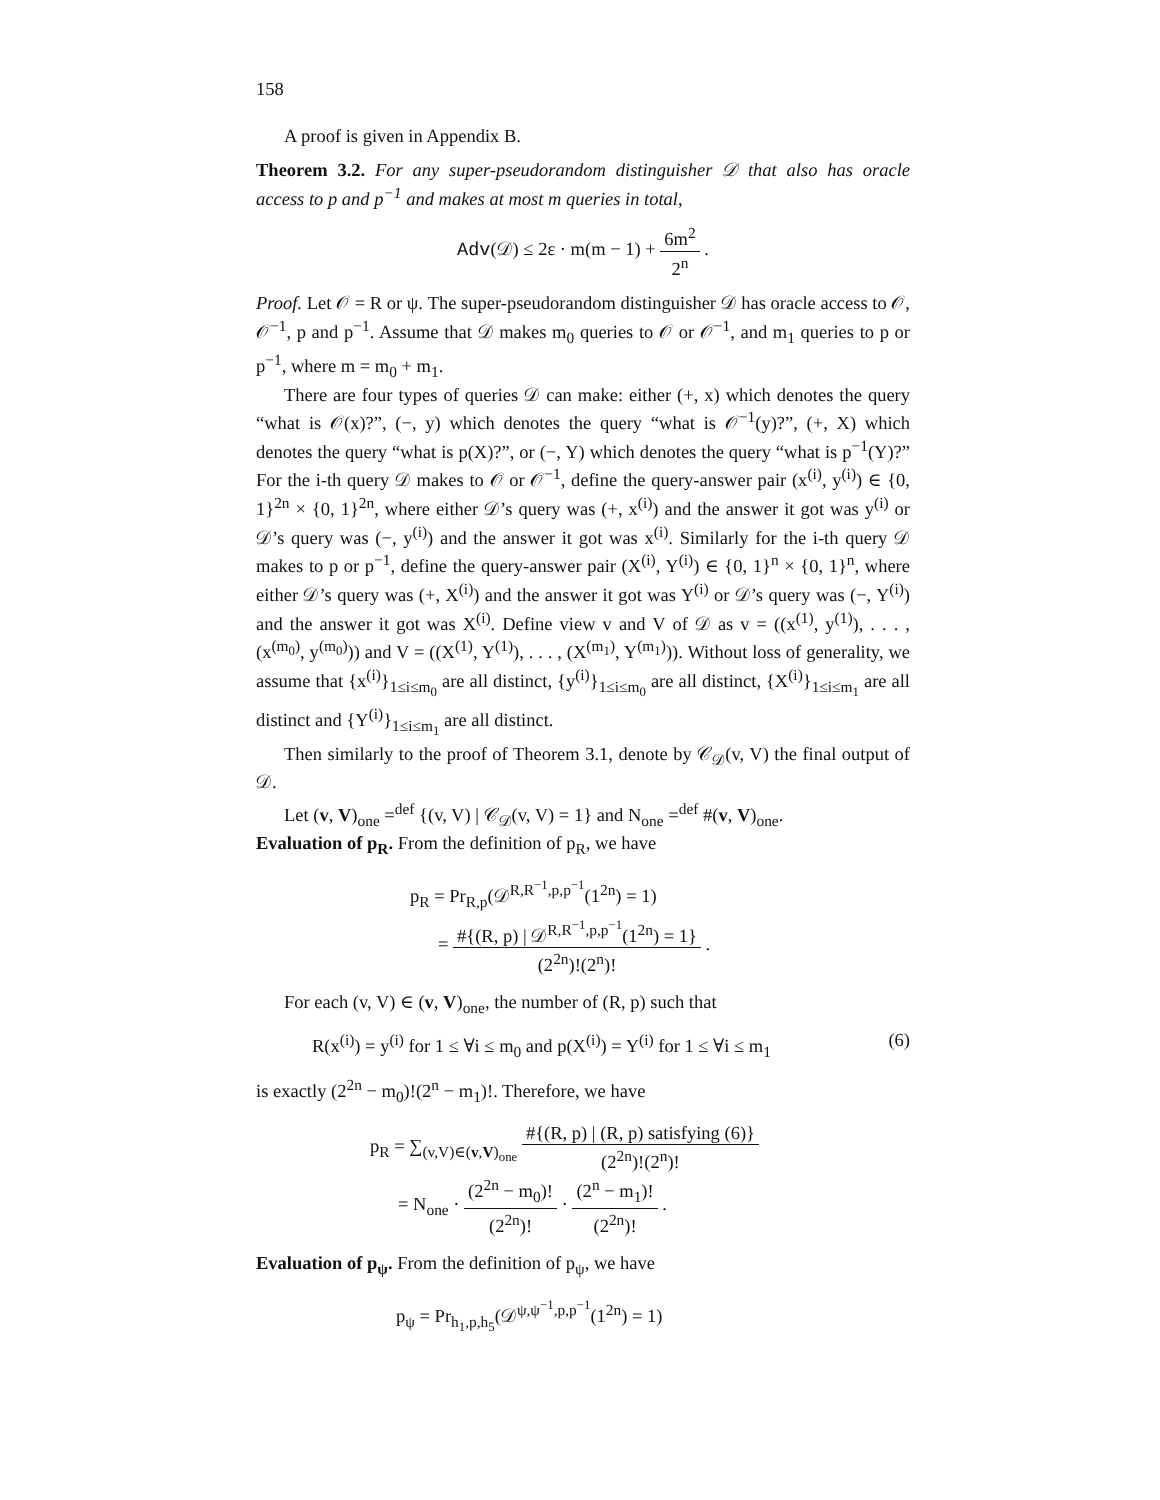158
A proof is given in Appendix B.
Theorem 3.2. For any super-pseudorandom distinguisher 𝒟 that also has oracle access to p and p<sup>−1</sup> and makes at most m queries in total,
Adv(𝒟) ≤ 2ε · m(m − 1) + 6m<sup>2</sup> 2<sup>n</sup> .
Proof. Let 𝒪 = R or ψ. The super-pseudorandom distinguisher 𝒟 has oracle access to 𝒪, 𝒪<sup>−1</sup>, p and p<sup>−1</sup>. Assume that 𝒟 makes m<sub>0</sub> queries to 𝒪 or 𝒪<sup>−1</sup>, and m<sub>1</sub> queries to p or p<sup>−1</sup>, where m = m<sub>0</sub> + m<sub>1</sub>.
There are four types of queries 𝒟 can make: either (+, x) which denotes the query “what is 𝒪(x)?”, (−, y) which denotes the query “what is 𝒪<sup>−1</sup>(y)?”, (+, X) which denotes the query “what is p(X)?”, or (−, Y) which denotes the query “what is p<sup>−1</sup>(Y)?” For the i-th query 𝒟 makes to 𝒪 or 𝒪<sup>−1</sup>, define the query-answer pair (x<sup>(i)</sup>, y<sup>(i)</sup>) ∈ {0, 1}<sup>2n</sup> × {0, 1}<sup>2n</sup>, where either 𝒟’s query was (+, x<sup>(i)</sup>) and the answer it got was y<sup>(i)</sup> or 𝒟’s query was (−, y<sup>(i)</sup>) and the answer it got was x<sup>(i)</sup>. Similarly for the i-th query 𝒟 makes to p or p<sup>−1</sup>, define the query-answer pair (X<sup>(i)</sup>, Y<sup>(i)</sup>) ∈ {0, 1}<sup>n</sup> × {0, 1}<sup>n</sup>, where either 𝒟’s query was (+, X<sup>(i)</sup>) and the answer it got was Y<sup>(i)</sup> or 𝒟’s query was (−, Y<sup>(i)</sup>) and the answer it got was X<sup>(i)</sup>. Define view v and V of 𝒟 as v = ((x<sup>(1)</sup>, y<sup>(1)</sup>), . . . , (x<sup>(m<sub>0</sub>)</sup>, y<sup>(m<sub>0</sub>)</sup>)) and V = ((X<sup>(1)</sup>, Y<sup>(1)</sup>), . . . , (X<sup>(m<sub>1</sub>)</sup>, Y<sup>(m<sub>1</sub>)</sup>)). Without loss of generality, we assume that {x<sup>(i)</sup>}<sub>1≤i≤m<sub>0</sub></sub> are all distinct, {y<sup>(i)</sup>}<sub>1≤i≤m<sub>0</sub></sub> are all distinct, {X<sup>(i)</sup>}<sub>1≤i≤m<sub>1</sub></sub> are all distinct and {Y<sup>(i)</sup>}<sub>1≤i≤m<sub>1</sub></sub> are all distinct.
Then similarly to the proof of Theorem 3.1, denote by 𝒞<sub>𝒟</sub>(v, V) the final output of 𝒟.
Let (v, V)<sub>one</sub> =<sup>def</sup> {(v, V) | 𝒞<sub>𝒟</sub>(v, V) = 1} and N<sub>one</sub> =<sup>def</sup> #(v, V)<sub>one</sub>.
Evaluation of p<sub>R</sub>. From the definition of p<sub>R</sub>, we have
p<sub>R</sub> = Pr<sub>R,p</sub>(𝒟<sup>R,R<sup>−1</sup>,p,p<sup>−1</sup></sup>(1<sup>2n</sup>) = 1)
= #{(R, p) | 𝒟<sup>R,R<sup>−1</sup>,p,p<sup>−1</sup></sup>(1<sup>2n</sup>) = 1} (2<sup>2n</sup>)!(2<sup>n</sup>)! .
For each (v, V) ∈ (v, V)<sub>one</sub>, the number of (R, p) such that
R(x<sup>(i)</sup>) = y<sup>(i)</sup> for 1 ≤ ∀i ≤ m<sub>0</sub> and p(X<sup>(i)</sup>) = Y<sup>(i)</sup> for 1 ≤ ∀i ≤ m<sub>1</sub> (6)
is exactly (2<sup>2n</sup> − m<sub>0</sub>)!(2<sup>n</sup> − m<sub>1</sub>)!. Therefore, we have
p<sub>R</sub> = ∑<sub>(v,V)∈(v,V)<sub>one</sub></sub> #{(R, p) | (R, p) satisfying (6)} (2<sup>2n</sup>)!(2<sup>n</sup>)!
= N<sub>one</sub> · (2<sup>2n</sup> − m<sub>0</sub>)! (2<sup>2n</sup>)! · (2<sup>n</sup> − m<sub>1</sub>)! (2<sup>2n</sup>)! .
Evaluation of p<sub>ψ</sub>. From the definition of p<sub>ψ</sub>, we have
p<sub>ψ</sub> = Pr<sub>h<sub>1</sub>,p,h<sub>5</sub></sub>(𝒟<sup>ψ,ψ<sup>−1</sup>,p,p<sup>−1</sup></sup>(1<sup>2n</sup>) = 1)